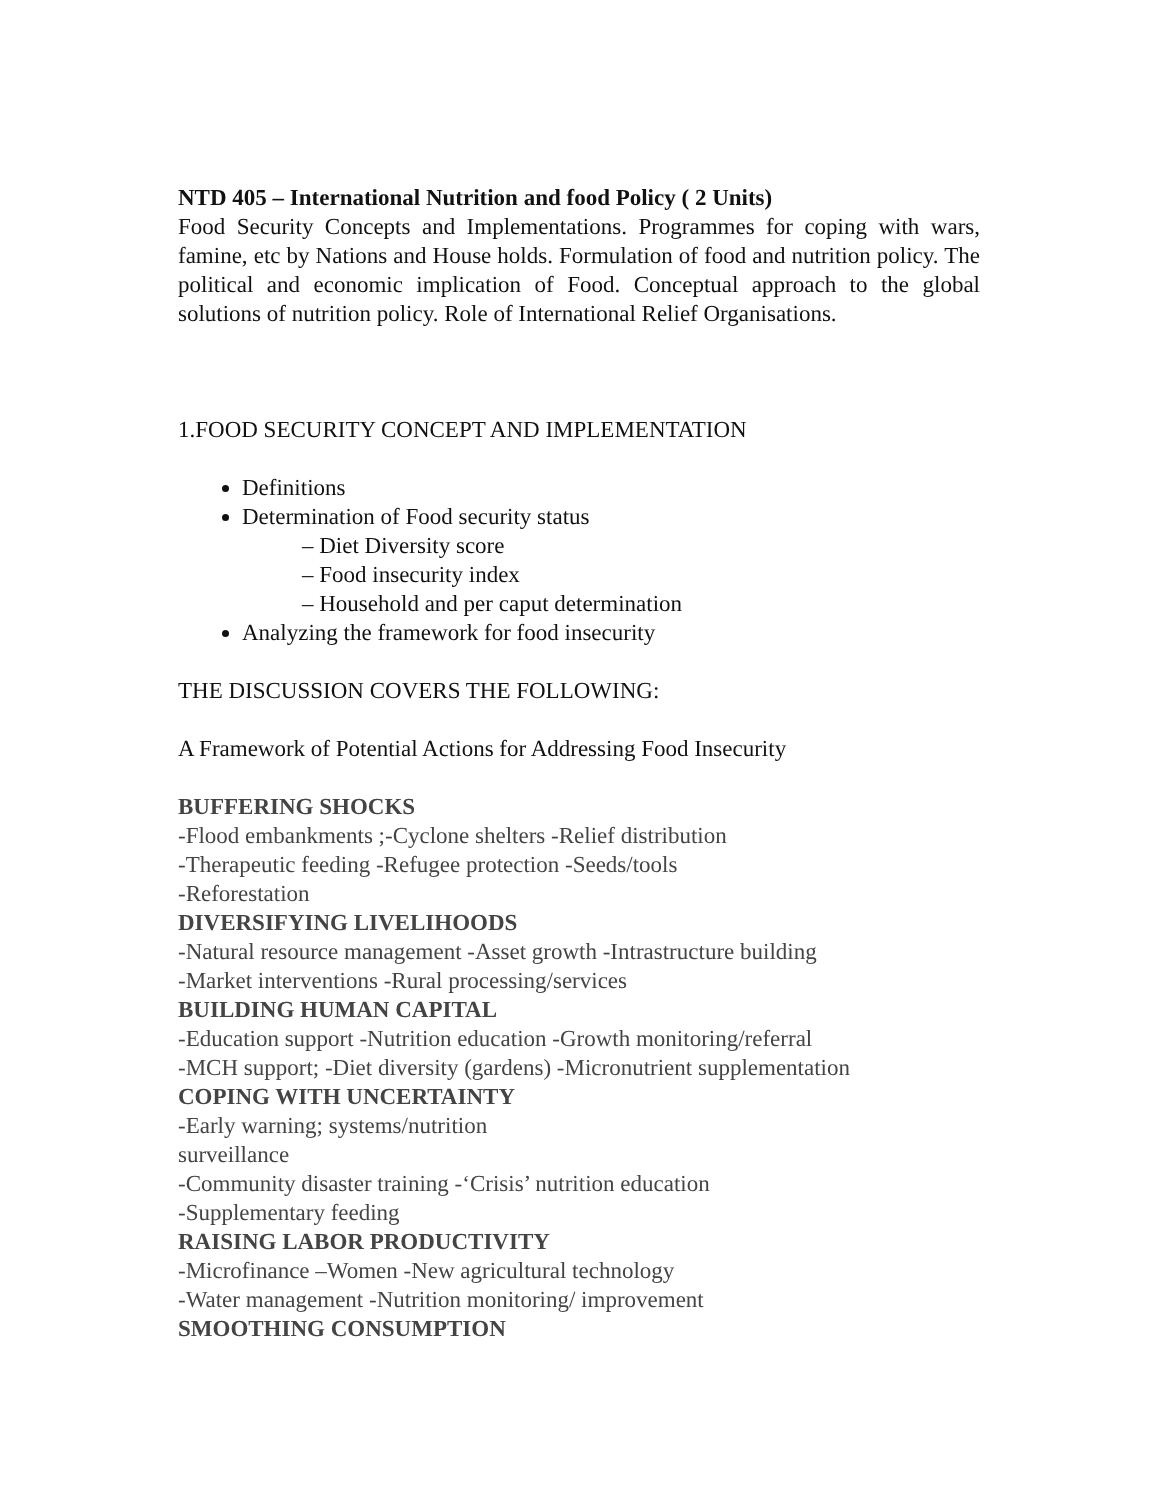NTD 405 – International Nutrition and food Policy ( 2 Units)
Food Security Concepts and Implementations. Programmes for coping with wars, famine, etc by Nations and House holds. Formulation of food and nutrition policy. The political and economic implication of Food. Conceptual approach to the global solutions of nutrition policy. Role of International Relief Organisations.
1.FOOD SECURITY CONCEPT AND IMPLEMENTATION
Definitions
Determination of Food security status
– Diet Diversity score
– Food insecurity index
– Household and per caput determination
Analyzing the framework for food insecurity
THE DISCUSSION COVERS THE FOLLOWING:
A Framework of Potential Actions for Addressing Food Insecurity
BUFFERING SHOCKS
-Flood embankments ;-Cyclone shelters -Relief distribution
-Therapeutic feeding -Refugee protection -Seeds/tools
-Reforestation
DIVERSIFYING LIVELIHOODS
-Natural resource management -Asset growth -Intrastructure building
-Market interventions -Rural processing/services
BUILDING HUMAN CAPITAL
-Education support -Nutrition education -Growth monitoring/referral
-MCH support; -Diet diversity (gardens) -Micronutrient supplementation
COPING WITH UNCERTAINTY
-Early warning; systems/nutrition
surveillance
-Community disaster training -‘Crisis’ nutrition education
-Supplementary feeding
RAISING LABOR PRODUCTIVITY
-Microfinance –Women -New agricultural technology
-Water management -Nutrition monitoring/ improvement
SMOOTHING CONSUMPTION